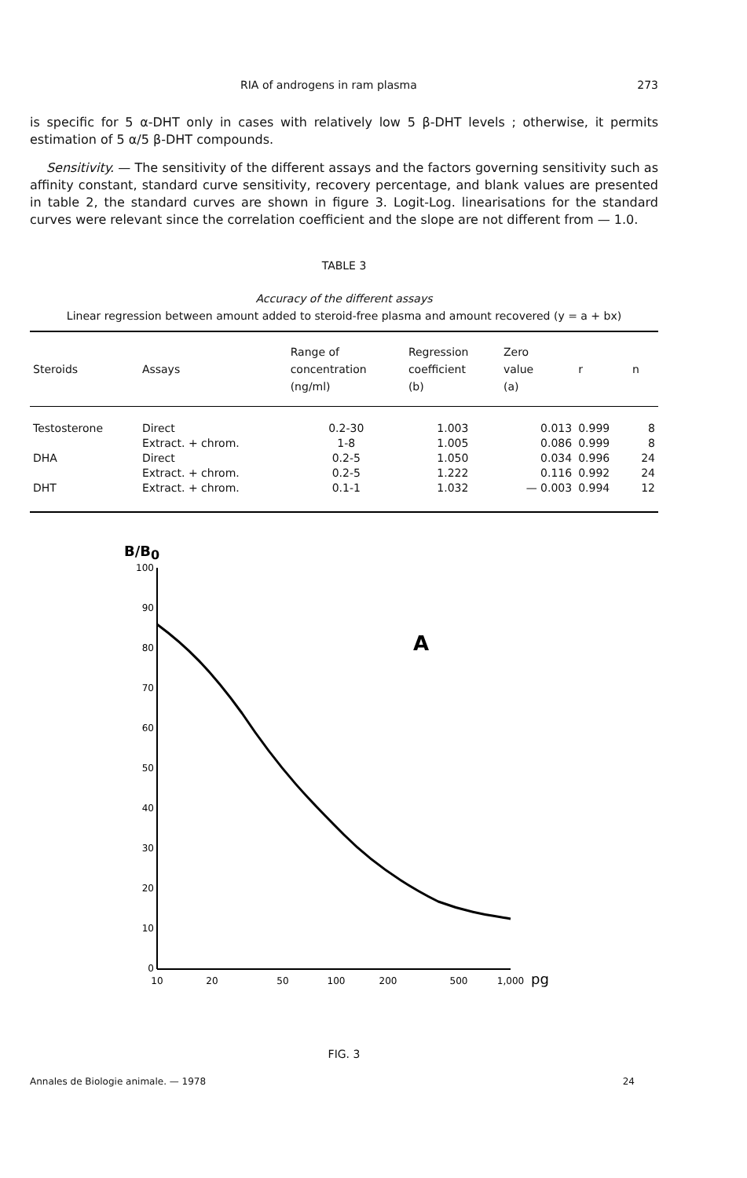RIA of androgens in ram plasma 273
is specific for 5 α-DHT only in cases with relatively low 5 β-DHT levels ; otherwise, it permits estimation of 5 α/5 β-DHT compounds.
Sensitivity. — The sensitivity of the different assays and the factors governing sensitivity such as affinity constant, standard curve sensitivity, recovery percentage, and blank values are presented in table 2, the standard curves are shown in figure 3. Logit-Log. linearisations for the standard curves were relevant since the correlation coefficient and the slope are not different from — 1.0.
TABLE 3
Accuracy of the different assays
Linear regression between amount added to steroid-free plasma and amount recovered (y = a + bx)
| Steroids | Assays | Range of concentration (ng/ml) | Regression coefficient (b) | Zero value (a) | r | n |
| --- | --- | --- | --- | --- | --- | --- |
| Testosterone | Direct | 0.2-30 | 1.003 | 0.013 | 0.999 | 8 |
| | Extract. + chrom. | 1-8 | 1.005 | 0.086 | 0.999 | 8 |
| DHA | Direct | 0.2-5 | 1.050 | 0.034 | 0.996 | 24 |
| | Extract. + chrom. | 0.2-5 | 1.222 | 0.116 | 0.992 | 24 |
| DHT | Extract. + chrom. | 0.1-1 | 1.032 | — 0.003 | 0.994 | 12 |
B/B0
100
90
80
70
60
50
40
30
20
10
0
10
20
50
100
200
500
1,000
pg
A
FIG. 3
Annales de Biologie animale. — 1978 24